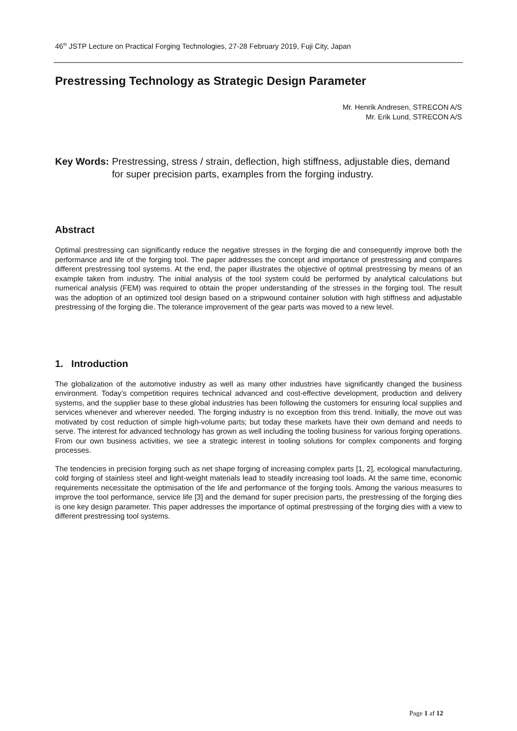46<sup>th</sup> JSTP Lecture on Practical Forging Technologies, 27-28 February 2019, Fuji City, Japan
Prestressing Technology as Strategic Design Parameter
Mr. Henrik Andresen, STRECON A/S
Mr. Erik Lund, STRECON A/S
Key Words: Prestressing, stress / strain, deflection, high stiffness, adjustable dies, demand for super precision parts, examples from the forging industry.
Abstract
Optimal prestressing can significantly reduce the negative stresses in the forging die and consequently improve both the performance and life of the forging tool. The paper addresses the concept and importance of prestressing and compares different prestressing tool systems. At the end, the paper illustrates the objective of optimal prestressing by means of an example taken from industry. The initial analysis of the tool system could be performed by analytical calculations but numerical analysis (FEM) was required to obtain the proper understanding of the stresses in the forging tool. The result was the adoption of an optimized tool design based on a stripwound container solution with high stiffness and adjustable prestressing of the forging die. The tolerance improvement of the gear parts was moved to a new level.
1. Introduction
The globalization of the automotive industry as well as many other industries have significantly changed the business environment. Today’s competition requires technical advanced and cost-effective development, production and delivery systems, and the supplier base to these global industries has been following the customers for ensuring local supplies and services whenever and wherever needed. The forging industry is no exception from this trend. Initially, the move out was motivated by cost reduction of simple high-volume parts; but today these markets have their own demand and needs to serve. The interest for advanced technology has grown as well including the tooling business for various forging operations. From our own business activities, we see a strategic interest in tooling solutions for complex components and forging processes.
The tendencies in precision forging such as net shape forging of increasing complex parts [1, 2], ecological manufacturing, cold forging of stainless steel and light-weight materials lead to steadily increasing tool loads. At the same time, economic requirements necessitate the optimisation of the life and performance of the forging tools. Among the various measures to improve the tool performance, service life [3] and the demand for super precision parts, the prestressing of the forging dies is one key design parameter. This paper addresses the importance of optimal prestressing of the forging dies with a view to different prestressing tool systems.
Page 1 af 12